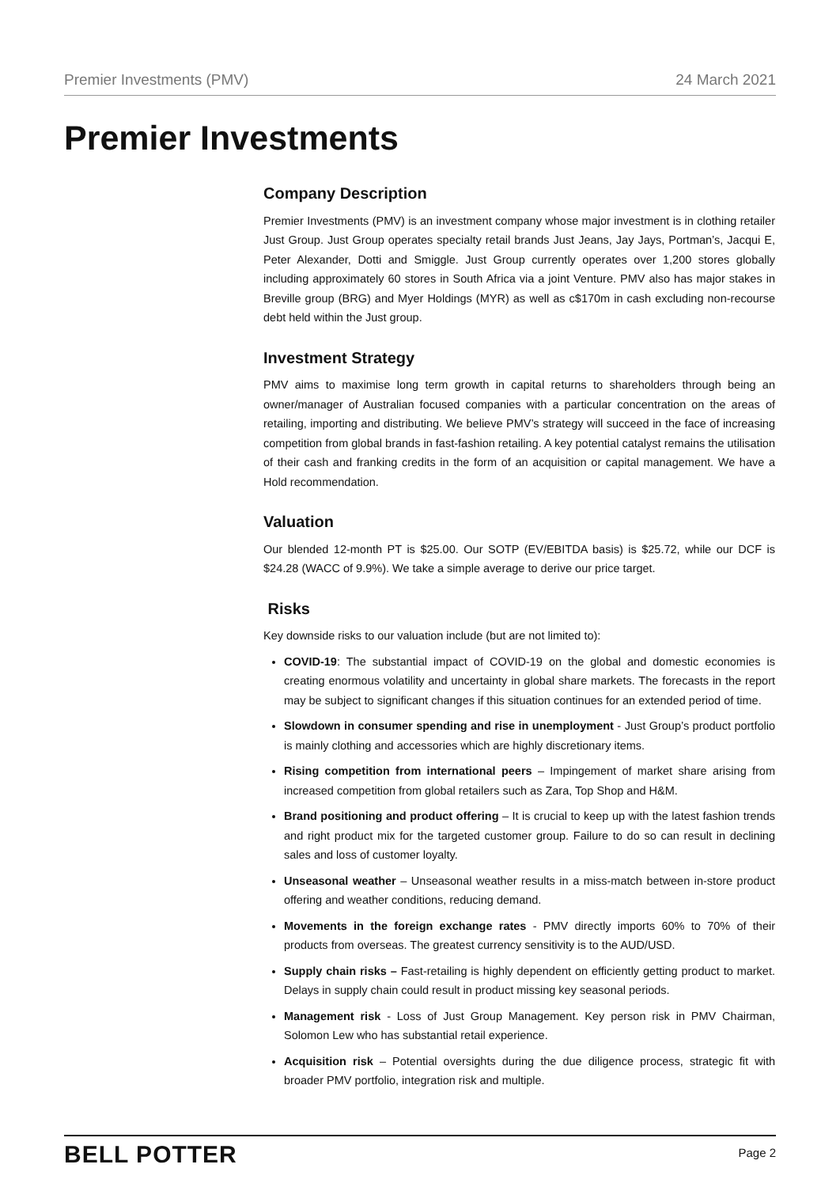Premier Investments (PMV) 24 March 2021
Premier Investments
Company Description
Premier Investments (PMV) is an investment company whose major investment is in clothing retailer Just Group. Just Group operates specialty retail brands Just Jeans, Jay Jays, Portman’s, Jacqui E, Peter Alexander, Dotti and Smiggle. Just Group currently operates over 1,200 stores globally including approximately 60 stores in South Africa via a joint Venture. PMV also has major stakes in Breville group (BRG) and Myer Holdings (MYR) as well as c$170m in cash excluding non-recourse debt held within the Just group.
Investment Strategy
PMV aims to maximise long term growth in capital returns to shareholders through being an owner/manager of Australian focused companies with a particular concentration on the areas of retailing, importing and distributing. We believe PMV’s strategy will succeed in the face of increasing competition from global brands in fast-fashion retailing. A key potential catalyst remains the utilisation of their cash and franking credits in the form of an acquisition or capital management. We have a Hold recommendation.
Valuation
Our blended 12-month PT is $25.00. Our SOTP (EV/EBITDA basis) is $25.72, while our DCF is $24.28 (WACC of 9.9%). We take a simple average to derive our price target.
Risks
Key downside risks to our valuation include (but are not limited to):
COVID-19: The substantial impact of COVID-19 on the global and domestic economies is creating enormous volatility and uncertainty in global share markets. The forecasts in the report may be subject to significant changes if this situation continues for an extended period of time.
Slowdown in consumer spending and rise in unemployment - Just Group’s product portfolio is mainly clothing and accessories which are highly discretionary items.
Rising competition from international peers – Impingement of market share arising from increased competition from global retailers such as Zara, Top Shop and H&M.
Brand positioning and product offering – It is crucial to keep up with the latest fashion trends and right product mix for the targeted customer group. Failure to do so can result in declining sales and loss of customer loyalty.
Unseasonal weather – Unseasonal weather results in a miss-match between in-store product offering and weather conditions, reducing demand.
Movements in the foreign exchange rates - PMV directly imports 60% to 70% of their products from overseas. The greatest currency sensitivity is to the AUD/USD.
Supply chain risks – Fast-retailing is highly dependent on efficiently getting product to market. Delays in supply chain could result in product missing key seasonal periods.
Management risk - Loss of Just Group Management. Key person risk in PMV Chairman, Solomon Lew who has substantial retail experience.
Acquisition risk – Potential oversights during the due diligence process, strategic fit with broader PMV portfolio, integration risk and multiple.
BELL POTTER Page 2